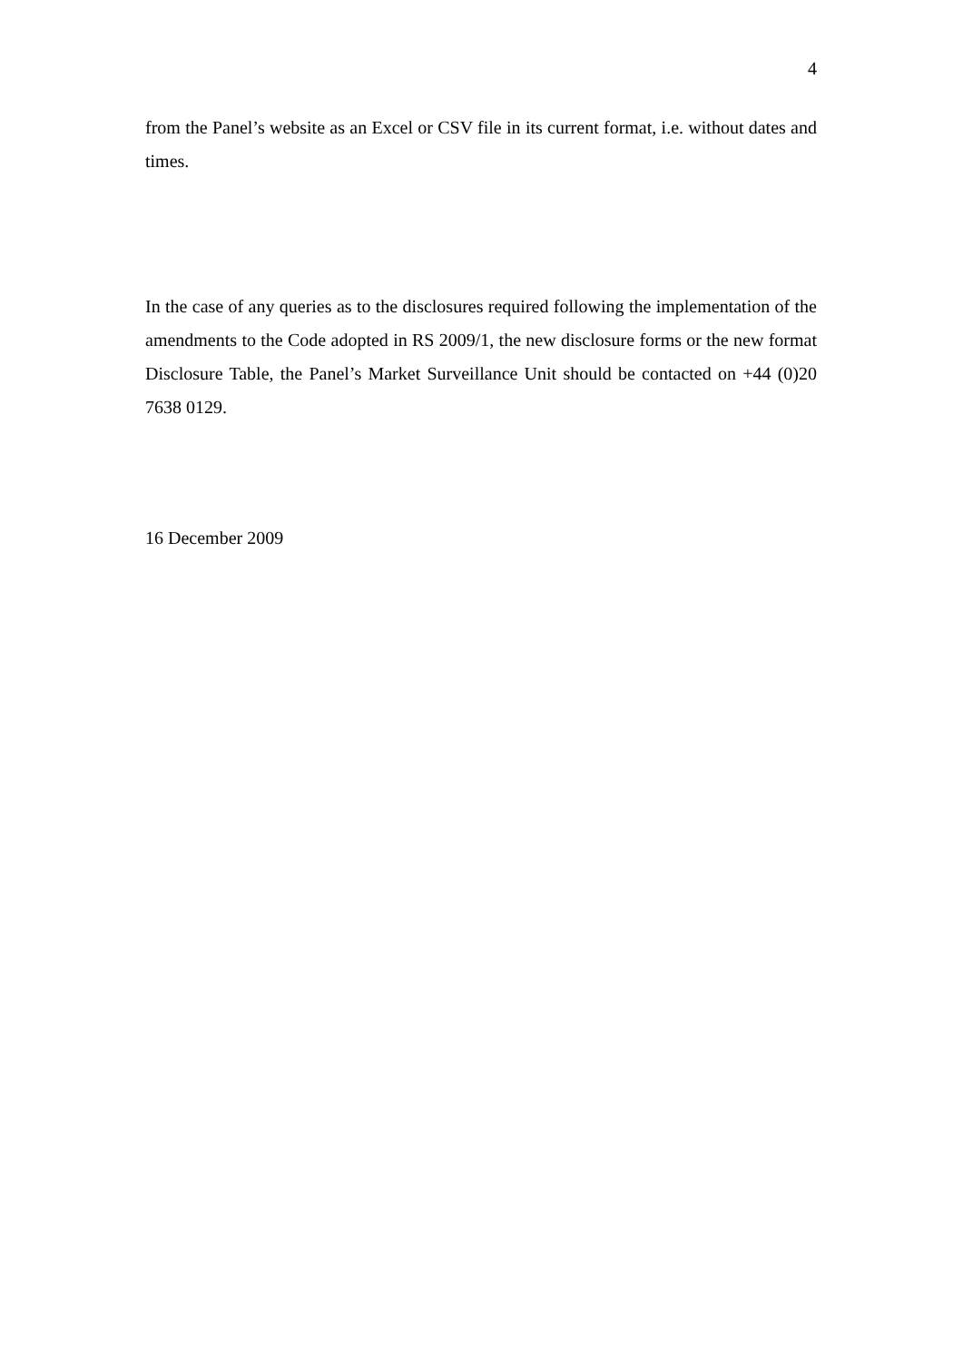4
from the Panel’s website as an Excel or CSV file in its current format, i.e. without dates and times.
In the case of any queries as to the disclosures required following the implementation of the amendments to the Code adopted in RS 2009/1, the new disclosure forms or the new format Disclosure Table, the Panel’s Market Surveillance Unit should be contacted on +44 (0)20 7638 0129.
16 December 2009